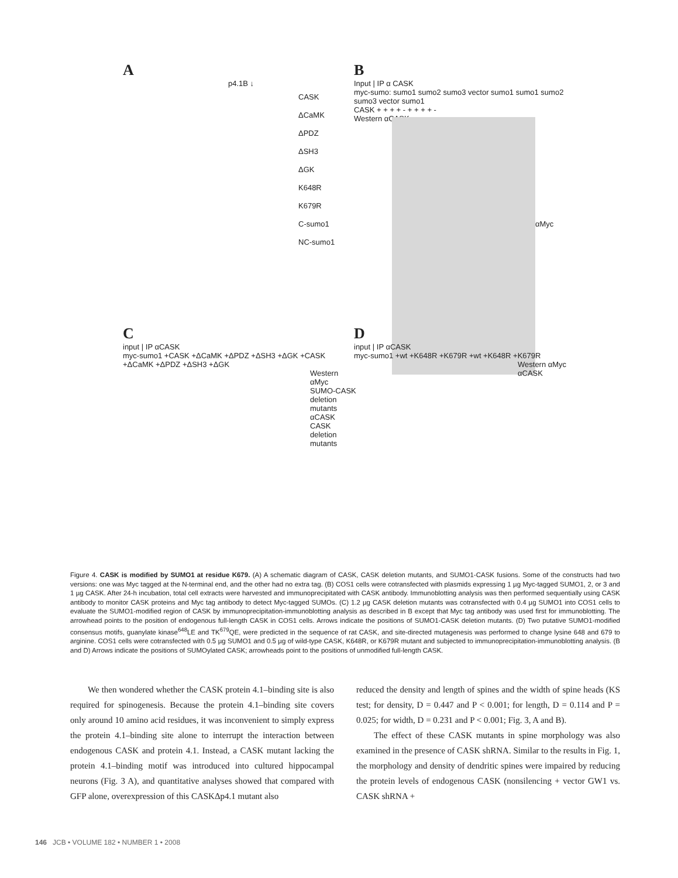A
p4.1B ↓
CASK
ΔCaMK
ΔPDZ
ΔSH3
ΔGK
K648R
K679R
C-sumo1
NC-sumo1
B
Input | IP α CASK
myc-sumo: sumo1 sumo2 sumo3 vector sumo1 sumo1 sumo2 sumo3 vector sumo1
CASK + + + + - + + + + -
Western αCASK
αMyc
C
input | IP αCASK
myc-sumo1 +CASK +ΔCaMK +ΔPDZ +ΔSH3 +ΔGK +CASK +ΔCaMK +ΔPDZ +ΔSH3 +ΔGK
Western αMyc
SUMO-CASK deletion mutants
αCASK
CASK deletion mutants
D
input | IP αCASK
myc-sumo1 +wt +K648R +K679R +wt +K648R +K679R
Western αMyc
αCASK
Figure 4. CASK is modified by SUMO1 at residue K679. (A) A schematic diagram of CASK, CASK deletion mutants, and SUMO1-CASK fusions. Some of the constructs had two versions: one was Myc tagged at the N-terminal end, and the other had no extra tag. (B) COS1 cells were cotransfected with plasmids expressing 1 µg Myc-tagged SUMO1, 2, or 3 and 1 µg CASK. After 24-h incubation, total cell extracts were harvested and immunoprecipitated with CASK antibody. Immunoblotting analysis was then performed sequentially using CASK antibody to monitor CASK proteins and Myc tag antibody to detect Myc-tagged SUMOs. (C) 1.2 µg CASK deletion mutants was cotransfected with 0.4 µg SUMO1 into COS1 cells to evaluate the SUMO1-modified region of CASK by immunoprecipitation-immunoblotting analysis as described in B except that Myc tag antibody was used first for immunoblotting. The arrowhead points to the position of endogenous full-length CASK in COS1 cells. Arrows indicate the positions of SUMO1-CASK deletion mutants. (D) Two putative SUMO1-modified consensus motifs, guanylate kinase<sup>648</sup>LE and TK<sup>679</sup>QE, were predicted in the sequence of rat CASK, and site-directed mutagenesis was performed to change lysine 648 and 679 to arginine. COS1 cells were cotransfected with 0.5 µg SUMO1 and 0.5 µg of wild-type CASK, K648R, or K679R mutant and subjected to immunoprecipitation-immunoblotting analysis. (B and D) Arrows indicate the positions of SUMOylated CASK; arrowheads point to the positions of unmodified full-length CASK.
We then wondered whether the CASK protein 4.1–binding site is also required for spinogenesis. Because the protein 4.1–binding site covers only around 10 amino acid residues, it was inconvenient to simply express the protein 4.1–binding site alone to interrupt the interaction between endogenous CASK and protein 4.1. Instead, a CASK mutant lacking the protein 4.1–binding motif was introduced into cultured hippocampal neurons (Fig. 3 A), and quantitative analyses showed that compared with GFP alone, overexpression of this CASKΔp4.1 mutant also
reduced the density and length of spines and the width of spine heads (KS test; for density, D = 0.447 and P < 0.001; for length, D = 0.114 and P = 0.025; for width, D = 0.231 and P < 0.001; Fig. 3, A and B).
The effect of these CASK mutants in spine morphology was also examined in the presence of CASK shRNA. Similar to the results in Fig. 1, the morphology and density of dendritic spines were impaired by reducing the protein levels of endogenous CASK (nonsilencing + vector GW1 vs. CASK shRNA +
146 JCB • VOLUME 182 • NUMBER 1 • 2008